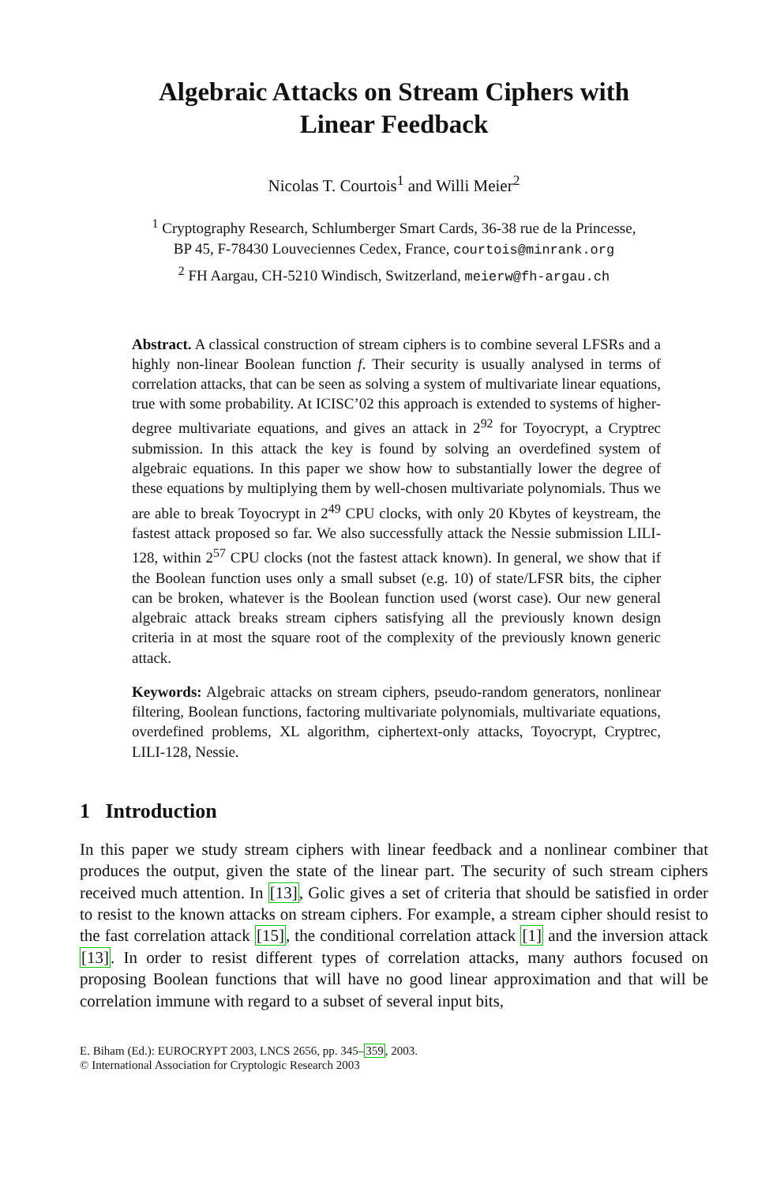Algebraic Attacks on Stream Ciphers with
Linear Feedback
Nicolas T. Courtois<sup>1</sup> and Willi Meier<sup>2</sup>
<sup>1</sup> Cryptography Research, Schlumberger Smart Cards, 36-38 rue de la Princesse,
BP 45, F-78430 Louveciennes Cedex, France, courtois@minrank.org
<sup>2</sup> FH Aargau, CH-5210 Windisch, Switzerland, meierw@fh-argau.ch
Abstract. A classical construction of stream ciphers is to combine several LFSRs and a highly non-linear Boolean function f. Their security is usually analysed in terms of correlation attacks, that can be seen as solving a system of multivariate linear equations, true with some probability. At ICISC’02 this approach is extended to systems of higher-degree multivariate equations, and gives an attack in 2<sup>92</sup> for Toyocrypt, a Cryptrec submission. In this attack the key is found by solving an overdefined system of algebraic equations. In this paper we show how to substantially lower the degree of these equations by multiplying them by well-chosen multivariate polynomials. Thus we are able to break Toyocrypt in 2<sup>49</sup> CPU clocks, with only 20 Kbytes of keystream, the fastest attack proposed so far. We also successfully attack the Nessie submission LILI-128, within 2<sup>57</sup> CPU clocks (not the fastest attack known). In general, we show that if the Boolean function uses only a small subset (e.g. 10) of state/LFSR bits, the cipher can be broken, whatever is the Boolean function used (worst case). Our new general algebraic attack breaks stream ciphers satisfying all the previously known design criteria in at most the square root of the complexity of the previously known generic attack.
Keywords: Algebraic attacks on stream ciphers, pseudo-random generators, nonlinear filtering, Boolean functions, factoring multivariate polynomials, multivariate equations, overdefined problems, XL algorithm, ciphertext-only attacks, Toyocrypt, Cryptrec, LILI-128, Nessie.
1 Introduction
In this paper we study stream ciphers with linear feedback and a nonlinear combiner that produces the output, given the state of the linear part. The security of such stream ciphers received much attention. In [13], Golic gives a set of criteria that should be satisfied in order to resist to the known attacks on stream ciphers. For example, a stream cipher should resist to the fast correlation attack [15], the conditional correlation attack [1] and the inversion attack [13]. In order to resist different types of correlation attacks, many authors focused on proposing Boolean functions that will have no good linear approximation and that will be correlation immune with regard to a subset of several input bits,
E. Biham (Ed.): EUROCRYPT 2003, LNCS 2656, pp. 345–359, 2003.
© International Association for Cryptologic Research 2003